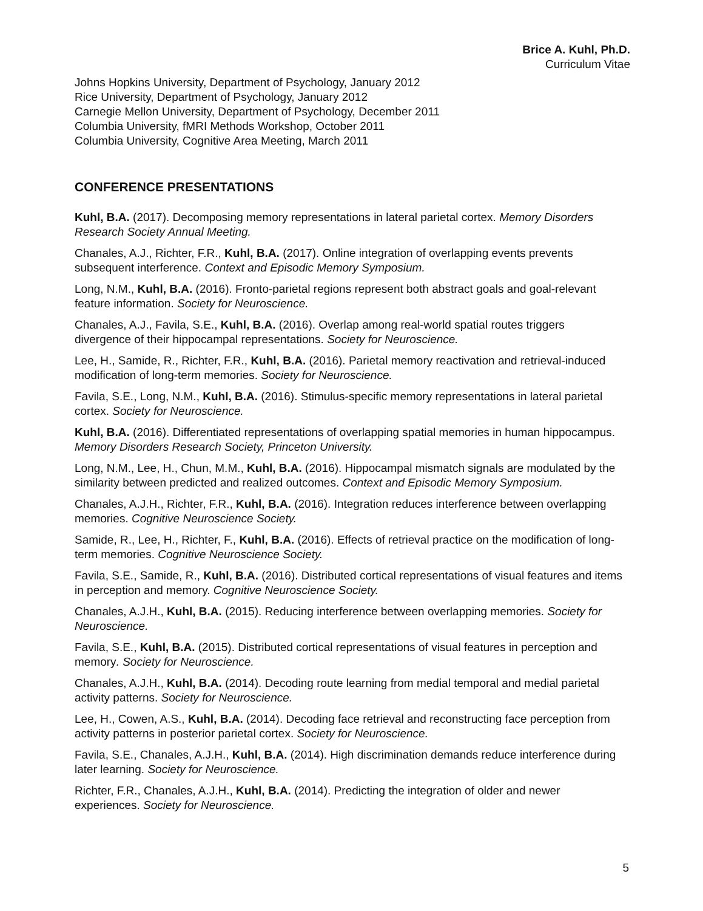Brice A. Kuhl, Ph.D.
Curriculum Vitae
Johns Hopkins University, Department of Psychology, January 2012
Rice University, Department of Psychology, January 2012
Carnegie Mellon University, Department of Psychology, December 2011
Columbia University, fMRI Methods Workshop, October 2011
Columbia University, Cognitive Area Meeting, March 2011
CONFERENCE PRESENTATIONS
Kuhl, B.A. (2017). Decomposing memory representations in lateral parietal cortex. Memory Disorders Research Society Annual Meeting.
Chanales, A.J., Richter, F.R., Kuhl, B.A. (2017). Online integration of overlapping events prevents subsequent interference. Context and Episodic Memory Symposium.
Long, N.M., Kuhl, B.A. (2016). Fronto-parietal regions represent both abstract goals and goal-relevant feature information. Society for Neuroscience.
Chanales, A.J., Favila, S.E., Kuhl, B.A. (2016). Overlap among real-world spatial routes triggers divergence of their hippocampal representations. Society for Neuroscience.
Lee, H., Samide, R., Richter, F.R., Kuhl, B.A. (2016). Parietal memory reactivation and retrieval-induced modification of long-term memories. Society for Neuroscience.
Favila, S.E., Long, N.M., Kuhl, B.A. (2016). Stimulus-specific memory representations in lateral parietal cortex. Society for Neuroscience.
Kuhl, B.A. (2016). Differentiated representations of overlapping spatial memories in human hippocampus. Memory Disorders Research Society, Princeton University.
Long, N.M., Lee, H., Chun, M.M., Kuhl, B.A. (2016). Hippocampal mismatch signals are modulated by the similarity between predicted and realized outcomes. Context and Episodic Memory Symposium.
Chanales, A.J.H., Richter, F.R., Kuhl, B.A. (2016). Integration reduces interference between overlapping memories. Cognitive Neuroscience Society.
Samide, R., Lee, H., Richter, F., Kuhl, B.A. (2016). Effects of retrieval practice on the modification of long-term memories. Cognitive Neuroscience Society.
Favila, S.E., Samide, R., Kuhl, B.A. (2016). Distributed cortical representations of visual features and items in perception and memory. Cognitive Neuroscience Society.
Chanales, A.J.H., Kuhl, B.A. (2015). Reducing interference between overlapping memories. Society for Neuroscience.
Favila, S.E., Kuhl, B.A. (2015). Distributed cortical representations of visual features in perception and memory. Society for Neuroscience.
Chanales, A.J.H., Kuhl, B.A. (2014). Decoding route learning from medial temporal and medial parietal activity patterns. Society for Neuroscience.
Lee, H., Cowen, A.S., Kuhl, B.A. (2014). Decoding face retrieval and reconstructing face perception from activity patterns in posterior parietal cortex. Society for Neuroscience.
Favila, S.E., Chanales, A.J.H., Kuhl, B.A. (2014). High discrimination demands reduce interference during later learning. Society for Neuroscience.
Richter, F.R., Chanales, A.J.H., Kuhl, B.A. (2014). Predicting the integration of older and newer experiences. Society for Neuroscience.
5